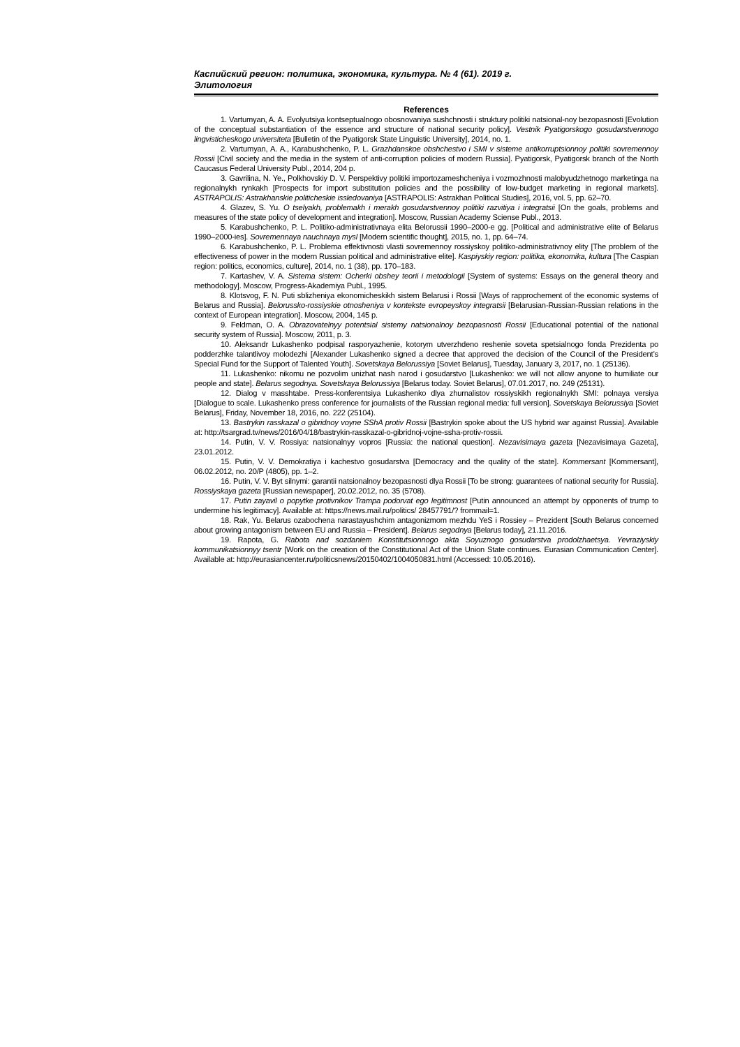Каспийский регион: политика, экономика, культура. № 4 (61). 2019 г.
Элитология
References
1. Vartumyan, A. A. Evolyutsiya kontseptualnogo obosnovaniya sushchnosti i struktury politiki natsional-noy bezopasnosti [Evolution of the conceptual substantiation of the essence and structure of national security policy]. Vestnik Pyatigorskogo gosudarstvennogo lingvisticheskogo universiteta [Bulletin of the Pyatigorsk State Linguistic University], 2014, no. 1.
2. Vartumyan, A. A., Karabushchenko, P. L. Grazhdanskoe obshchestvo i SMI v sisteme antikorruptsionnoy politiki sovremennoy Rossii [Civil society and the media in the system of anti-corruption policies of modern Russia]. Pyatigorsk, Pyatigorsk branch of the North Caucasus Federal University Publ., 2014, 204 p.
3. Gavrilina, N. Ye., Polkhovskiy D. V. Perspektivy politiki importozameshcheniya i vozmozhnosti malobyudzhetnogo marketinga na regionalnykh rynkakh [Prospects for import substitution policies and the possibility of low-budget marketing in regional markets]. ASTRAPOLIS: Astrakhanskie politicheskie issledovaniya [ASTRAPOLIS: Astrakhan Political Studies], 2016, vol. 5, pp. 62–70.
4. Glazev, S. Yu. O tselyakh, problemakh i merakh gosudarstvennoy politiki razvitiya i integratsii [On the goals, problems and measures of the state policy of development and integration]. Moscow, Russian Academy Sciense Publ., 2013.
5. Karabushchenko, P. L. Politiko-administrativnaya elita Belorussii 1990–2000-e gg. [Political and administrative elite of Belarus 1990–2000-ies]. Sovremennaya nauchnaya mysl [Modern scientific thought], 2015, no. 1, pp. 64–74.
6. Karabushchenko, P. L. Problema effektivnosti vlasti sovremennoy rossiyskoy politiko-administrativnoy elity [The problem of the effectiveness of power in the modern Russian political and administrative elite]. Kaspiyskiy region: politika, ekonomika, kultura [The Caspian region: politics, economics, culture], 2014, no. 1 (38), pp. 170–183.
7. Kartashev, V. A. Sistema sistem: Ocherki obshey teorii i metodologii [System of systems: Essays on the general theory and methodology]. Moscow, Progress-Akademiya Publ., 1995.
8. Klotsvog, F. N. Puti sblizheniya ekonomicheskikh sistem Belarusi i Rossii [Ways of rapprochement of the economic systems of Belarus and Russia]. Belorussko-rossiyskie otnosheniya v kontekste evropeyskoy integratsii [Belarusian-Russian-Russian relations in the context of European integration]. Moscow, 2004, 145 p.
9. Feldman, O. A. Obrazovatelnyy potentsial sistemy natsionalnoy bezopasnosti Rossii [Educational potential of the national security system of Russia]. Moscow, 2011, p. 3.
10. Aleksandr Lukashenko podpisal rasporyazhenie, kotorym utverzhdeno reshenie soveta spetsialnogo fonda Prezidenta po podderzhke talantlivoy molodezhi [Alexander Lukashenko signed a decree that approved the decision of the Council of the President’s Special Fund for the Support of Talented Youth]. Sovetskaya Belorussiya [Soviet Belarus], Tuesday, January 3, 2017, no. 1 (25136).
11. Lukashenko: nikomu ne pozvolim unizhat nash narod i gosudarstvo [Lukashenko: we will not allow anyone to humiliate our people and state]. Belarus segodnya. Sovetskaya Belorussiya [Belarus today. Soviet Belarus], 07.01.2017, no. 249 (25131).
12. Dialog v masshtabe. Press-konferentsiya Lukashenko dlya zhurnalistov rossiyskikh regionalnykh SMI: polnaya versiya [Dialogue to scale. Lukashenko press conference for journalists of the Russian regional media: full version]. Sovetskaya Belorussiya [Soviet Belarus], Friday, November 18, 2016, no. 222 (25104).
13. Bastrykin rasskazal o gibridnoy voyne SShA protiv Rossii [Bastrykin spoke about the US hybrid war against Russia]. Available at: http://tsargrad.tv/news/2016/04/18/bastrykin-rasskazal-o-gibridnoj-vojne-ssha-protiv-rossii.
14. Putin, V. V. Rossiya: natsionalnyy vopros [Russia: the national question]. Nezavisimaya gazeta [Nezavisimaya Gazeta], 23.01.2012.
15. Putin, V. V. Demokratiya i kachestvo gosudarstva [Democracy and the quality of the state]. Kommersant [Kommersant], 06.02.2012, no. 20/P (4805), pp. 1–2.
16. Putin, V. V. Byt silnymi: garantii natsionalnoy bezopasnosti dlya Rossii [To be strong: guarantees of national security for Russia]. Rossiyskaya gazeta [Russian newspaper], 20.02.2012, no. 35 (5708).
17. Putin zayavil o popytke protivnikov Trampa podorvat ego legitimnost [Putin announced an attempt by opponents of trump to undermine his legitimacy]. Available at: https://news.mail.ru/politics/ 28457791/? frommail=1.
18. Rak, Yu. Belarus ozabochena narastayushchim antagonizmom mezhdu YeS i Rossiey – Prezident [South Belarus concerned about growing antagonism between EU and Russia – President]. Belarus segodnya [Belarus today], 21.11.2016.
19. Rapota, G. Rabota nad sozdaniem Konstitutsionnogo akta Soyuznogo gosudarstva prodolzhaetsya. Yevraziyskiy kommunikatsionnyy tsentr [Work on the creation of the Constitutional Act of the Union State continues. Eurasian Communication Center]. Available at: http://eurasiancenter.ru/politicsnews/20150402/1004050831.html (Accessed: 10.05.2016).